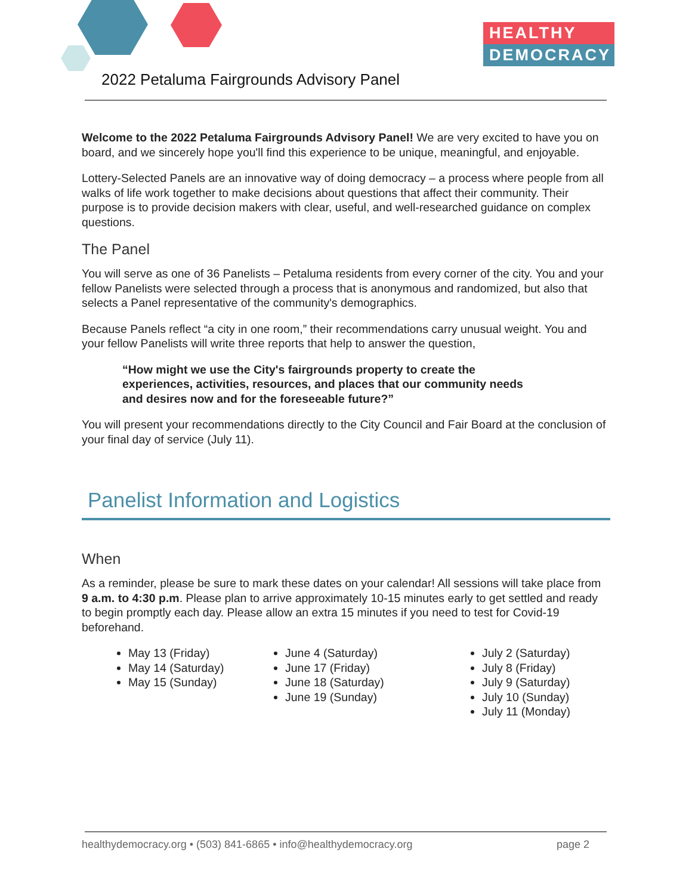HEALTHY
DEMOCRACY
2022 Petaluma Fairgrounds Advisory Panel
Welcome to the 2022 Petaluma Fairgrounds Advisory Panel! We are very excited to have you on board, and we sincerely hope you'll find this experience to be unique, meaningful, and enjoyable.
Lottery-Selected Panels are an innovative way of doing democracy – a process where people from all walks of life work together to make decisions about questions that affect their community. Their purpose is to provide decision makers with clear, useful, and well-researched guidance on complex questions.
The Panel
You will serve as one of 36 Panelists – Petaluma residents from every corner of the city. You and your fellow Panelists were selected through a process that is anonymous and randomized, but also that selects a Panel representative of the community's demographics.
Because Panels reflect “a city in one room,” their recommendations carry unusual weight. You and your fellow Panelists will write three reports that help to answer the question,
“How might we use the City's fairgrounds property to create the experiences, activities, resources, and places that our community needs and desires now and for the foreseeable future?”
You will present your recommendations directly to the City Council and Fair Board at the conclusion of your final day of service (July 11).
Panelist Information and Logistics
When
As a reminder, please be sure to mark these dates on your calendar! All sessions will take place from 9 a.m. to 4:30 p.m. Please plan to arrive approximately 10-15 minutes early to get settled and ready to begin promptly each day. Please allow an extra 15 minutes if you need to test for Covid-19 beforehand.
May 13 (Friday)
May 14 (Saturday)
May 15 (Sunday)
June 4 (Saturday)
June 17 (Friday)
June 18 (Saturday)
June 19 (Sunday)
July 2 (Saturday)
July 8 (Friday)
July 9 (Saturday)
July 10 (Sunday)
July 11 (Monday)
healthydemocracy.org • (503) 841-6865 • info@healthydemocracy.org page 2